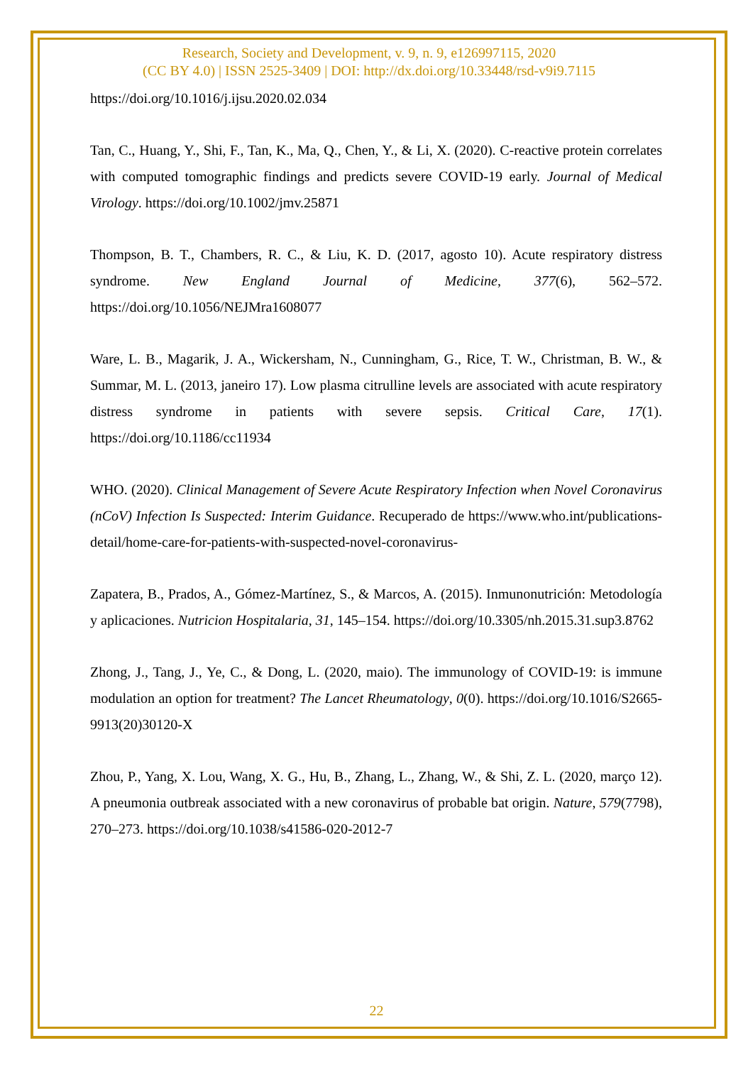Research, Society and Development, v. 9, n. 9, e126997115, 2020
(CC BY 4.0) | ISSN 2525-3409 | DOI: http://dx.doi.org/10.33448/rsd-v9i9.7115
https://doi.org/10.1016/j.ijsu.2020.02.034
Tan, C., Huang, Y., Shi, F., Tan, K., Ma, Q., Chen, Y., & Li, X. (2020). C-reactive protein correlates with computed tomographic findings and predicts severe COVID-19 early. Journal of Medical Virology. https://doi.org/10.1002/jmv.25871
Thompson, B. T., Chambers, R. C., & Liu, K. D. (2017, agosto 10). Acute respiratory distress syndrome. New England Journal of Medicine, 377(6), 562–572. https://doi.org/10.1056/NEJMra1608077
Ware, L. B., Magarik, J. A., Wickersham, N., Cunningham, G., Rice, T. W., Christman, B. W., & Summar, M. L. (2013, janeiro 17). Low plasma citrulline levels are associated with acute respiratory distress syndrome in patients with severe sepsis. Critical Care, 17(1). https://doi.org/10.1186/cc11934
WHO. (2020). Clinical Management of Severe Acute Respiratory Infection when Novel Coronavirus (nCoV) Infection Is Suspected: Interim Guidance. Recuperado de https://www.who.int/publications-detail/home-care-for-patients-with-suspected-novel-coronavirus-
Zapatera, B., Prados, A., Gómez-Martínez, S., & Marcos, A. (2015). Inmunonutrición: Metodología y aplicaciones. Nutricion Hospitalaria, 31, 145–154. https://doi.org/10.3305/nh.2015.31.sup3.8762
Zhong, J., Tang, J., Ye, C., & Dong, L. (2020, maio). The immunology of COVID-19: is immune modulation an option for treatment? The Lancet Rheumatology, 0(0). https://doi.org/10.1016/S2665-9913(20)30120-X
Zhou, P., Yang, X. Lou, Wang, X. G., Hu, B., Zhang, L., Zhang, W., & Shi, Z. L. (2020, março 12). A pneumonia outbreak associated with a new coronavirus of probable bat origin. Nature, 579(7798), 270–273. https://doi.org/10.1038/s41586-020-2012-7
22